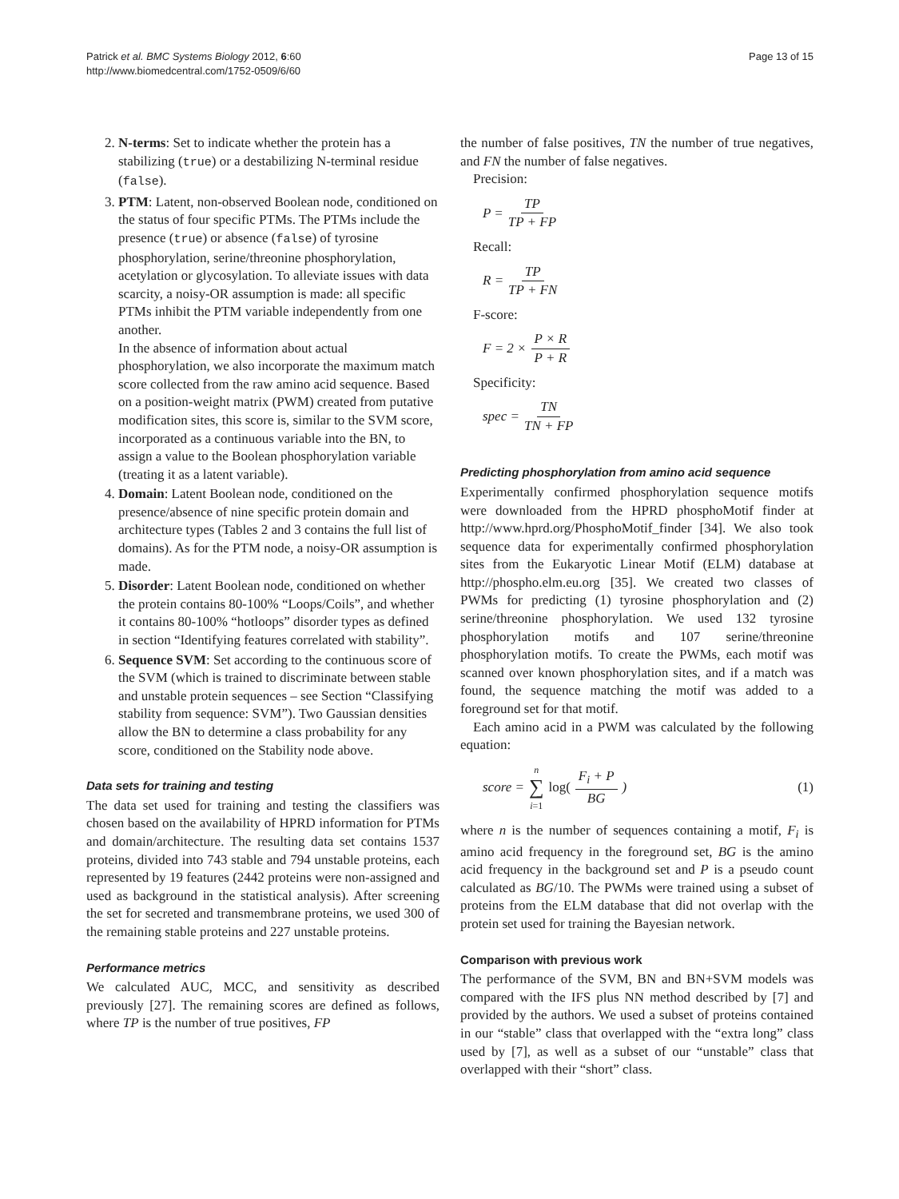Patrick et al. BMC Systems Biology 2012, 6:60
http://www.biomedcentral.com/1752-0509/6/60
Page 13 of 15
2. N-terms: Set to indicate whether the protein has a stabilizing (true) or a destabilizing N-terminal residue (false).
3. PTM: Latent, non-observed Boolean node, conditioned on the status of four specific PTMs. The PTMs include the presence (true) or absence (false) of tyrosine phosphorylation, serine/threonine phosphorylation, acetylation or glycosylation. To alleviate issues with data scarcity, a noisy-OR assumption is made: all specific PTMs inhibit the PTM variable independently from one another.
In the absence of information about actual phosphorylation, we also incorporate the maximum match score collected from the raw amino acid sequence. Based on a position-weight matrix (PWM) created from putative modification sites, this score is, similar to the SVM score, incorporated as a continuous variable into the BN, to assign a value to the Boolean phosphorylation variable (treating it as a latent variable).
4. Domain: Latent Boolean node, conditioned on the presence/absence of nine specific protein domain and architecture types (Tables 2 and 3 contains the full list of domains). As for the PTM node, a noisy-OR assumption is made.
5. Disorder: Latent Boolean node, conditioned on whether the protein contains 80-100% “Loops/Coils”, and whether it contains 80-100% “hotloops” disorder types as defined in section “Identifying features correlated with stability”.
6. Sequence SVM: Set according to the continuous score of the SVM (which is trained to discriminate between stable and unstable protein sequences – see Section “Classifying stability from sequence: SVM”). Two Gaussian densities allow the BN to determine a class probability for any score, conditioned on the Stability node above.
Data sets for training and testing
The data set used for training and testing the classifiers was chosen based on the availability of HPRD information for PTMs and domain/architecture. The resulting data set contains 1537 proteins, divided into 743 stable and 794 unstable proteins, each represented by 19 features (2442 proteins were non-assigned and used as background in the statistical analysis). After screening the set for secreted and transmembrane proteins, we used 300 of the remaining stable proteins and 227 unstable proteins.
Performance metrics
We calculated AUC, MCC, and sensitivity as described previously [27]. The remaining scores are defined as follows, where TP is the number of true positives, FP
the number of false positives, TN the number of true negatives, and FN the number of false negatives.
Precision:
P = TP TP + FP
Recall:
R = TP TP + FN
F-score:
F = 2 × P × R P + R
Specificity:
spec = TN TN + FP
Predicting phosphorylation from amino acid sequence
Experimentally confirmed phosphorylation sequence motifs were downloaded from the HPRD phosphoMotif finder at http://www.hprd.org/PhosphoMotif_finder [34]. We also took sequence data for experimentally confirmed phosphorylation sites from the Eukaryotic Linear Motif (ELM) database at http://phospho.elm.eu.org [35]. We created two classes of PWMs for predicting (1) tyrosine phosphorylation and (2) serine/threonine phosphorylation. We used 132 tyrosine phosphorylation motifs and 107 serine/threonine phosphorylation motifs. To create the PWMs, each motif was scanned over known phosphorylation sites, and if a match was found, the sequence matching the motif was added to a foreground set for that motif.
Each amino acid in a PWM was calculated by the following equation:
score = n ∑ i=1 log(F<sub>i</sub> + P BG) (1)
where n is the number of sequences containing a motif, F<sub>i</sub> is amino acid frequency in the foreground set, BG is the amino acid frequency in the background set and P is a pseudo count calculated as BG/10. The PWMs were trained using a subset of proteins from the ELM database that did not overlap with the protein set used for training the Bayesian network.
Comparison with previous work
The performance of the SVM, BN and BN+SVM models was compared with the IFS plus NN method described by [7] and provided by the authors. We used a subset of proteins contained in our “stable” class that overlapped with the “extra long” class used by [7], as well as a subset of our “unstable” class that overlapped with their “short” class.